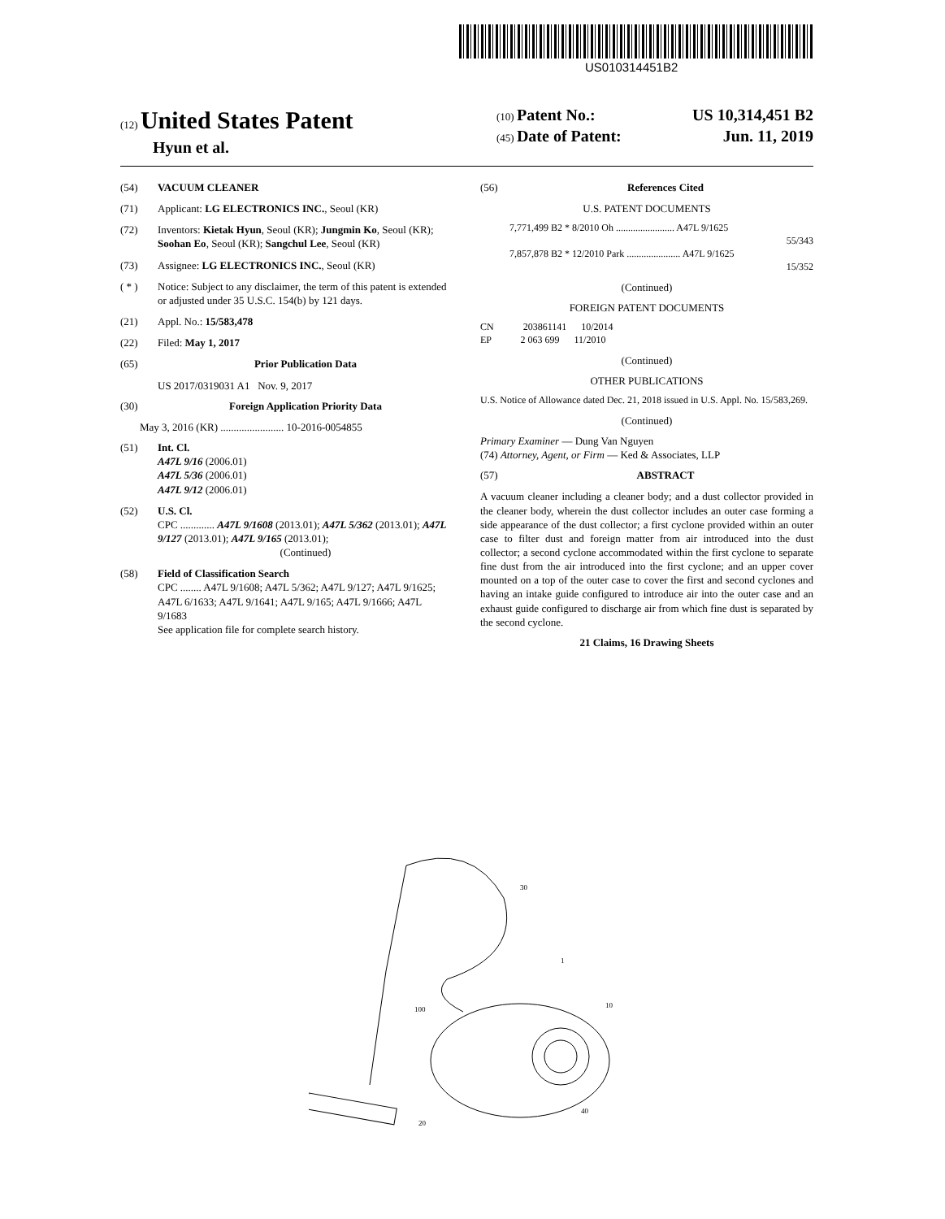US010314451B2
(12) United States Patent
Hyun et al.
(10) Patent No.: US 10,314,451 B2
(45) Date of Patent: Jun. 11, 2019
(54) VACUUM CLEANER
(71) Applicant: LG ELECTRONICS INC., Seoul (KR)
(72) Inventors: Kietak Hyun, Seoul (KR); Jungmin Ko, Seoul (KR); Soohan Eo, Seoul (KR); Sangchul Lee, Seoul (KR)
(73) Assignee: LG ELECTRONICS INC., Seoul (KR)
( * ) Notice: Subject to any disclaimer, the term of this patent is extended or adjusted under 35 U.S.C. 154(b) by 121 days.
(21) Appl. No.: 15/583,478
(22) Filed: May 1, 2017
(65) Prior Publication Data
US 2017/0319031 A1 Nov. 9, 2017
(30) Foreign Application Priority Data
May 3, 2016 (KR) ........................ 10-2016-0054855
(51) Int. Cl.
A47L 9/16 (2006.01)
A47L 5/36 (2006.01)
A47L 9/12 (2006.01)
(52) U.S. Cl.
CPC ............. A47L 9/1608 (2013.01); A47L 5/362 (2013.01); A47L 9/127 (2013.01); A47L 9/165 (2013.01);
(Continued)
(58) Field of Classification Search
CPC ........ A47L 9/1608; A47L 5/362; A47L 9/127; A47L 9/1625; A47L 6/1633; A47L 9/1641; A47L 9/165; A47L 9/1666; A47L 9/1683
See application file for complete search history.
(56) References Cited
U.S. PATENT DOCUMENTS
7,771,499 B2 * 8/2010 Oh ........................ A47L 9/1625
55/343
7,857,878 B2 * 12/2010 Park ...................... A47L 9/1625
15/352
(Continued)
FOREIGN PATENT DOCUMENTS
CN 203861141 10/2014
EP 2 063 699 11/2010
(Continued)
OTHER PUBLICATIONS
U.S. Notice of Allowance dated Dec. 21, 2018 issued in U.S. Appl. No. 15/583,269.
(Continued)
Primary Examiner — Dung Van Nguyen
(74) Attorney, Agent, or Firm — Ked & Associates, LLP
(57) ABSTRACT
A vacuum cleaner including a cleaner body; and a dust collector provided in the cleaner body, wherein the dust collector includes an outer case forming a side appearance of the dust collector; a first cyclone provided within an outer case to filter dust and foreign matter from air introduced into the dust collector; a second cyclone accommodated within the first cyclone to separate fine dust from the air introduced into the first cyclone; and an upper cover mounted on a top of the outer case to cover the first and second cyclones and having an intake guide configured to introduce air into the outer case and an exhaust guide configured to discharge air from which fine dust is separated by the second cyclone.
21 Claims, 16 Drawing Sheets
30
1
10
100
40
20